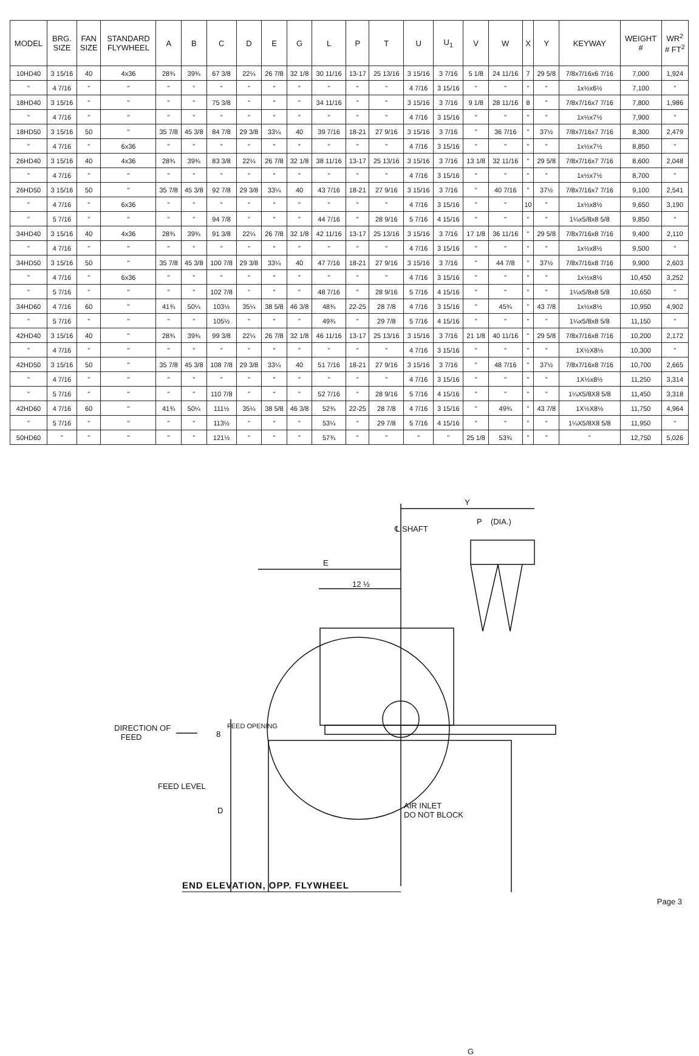| MODEL | BRG. SIZE | FAN SIZE | STANDARD FLYWHEEL | A | B | C | D | E | G | L | P | T | U | U<sub>1</sub> | V | W | X | Y | KEYWAY | WEIGHT # | WR<sup>2</sup> # FT<sup>2</sup> |
| --- | --- | --- | --- | --- | --- | --- | --- | --- | --- | --- | --- | --- | --- | --- | --- | --- | --- | --- | --- | --- | --- |
| 10HD40 | 3 15/16 | 40 | 4x36 | 28¾ | 39¾ | 67 3/8 | 22¼ | 26 7/8 | 32 1/8 | 30 11/16 | 13-17 | 25 13/16 | 3 15/16 | 3 7/16 | 5 1/8 | 24 11/16 | 7 | 29 5/8 | 7/8x7/16x6 7/16 | 7,000 | 1,924 |
| " | 4 7/16 | " | " | " | " | " | " | " | " | " | " | " | 4 7/16 | 3 15/16 | " | " | " | " | 1x½x6½ | 7,100 | " |
| 18HD40 | 3 15/16 | " | " | " | " | 75 3/8 | " | " | " | 34 11/16 | " | " | 3 15/16 | 3 7/16 | 9 1/8 | 28 11/16 | 8 | " | 7/8x7/16x7 7/16 | 7,800 | 1,986 |
| " | 4 7/16 | " | " | " | " | " | " | " | " | " | " | " | 4 7/16 | 3 15/16 | " | " | " | " | 1x½x7½ | 7,900 | " |
| 18HD50 | 3 15/16 | 50 | " | 35 7/8 | 45 3/8 | 84 7/8 | 29 3/8 | 33¼ | 40 | 39 7/16 | 18-21 | 27 9/16 | 3 15/16 | 3 7/16 | " | 36 7/16 | " | 37½ | 7/8x7/16x7 7/16 | 8,300 | 2,479 |
| " | 4 7/16 | " | 6x36 | " | " | " | " | " | " | " | " | " | 4 7/16 | 3 15/16 | " | " | " | " | 1x½x7½ | 8,850 | " |
| 26HD40 | 3 15/16 | 40 | 4x36 | 28¾ | 39¾ | 83 3/8 | 22¼ | 26 7/8 | 32 1/8 | 38 11/16 | 13-17 | 25 13/16 | 3 15/16 | 3 7/16 | 13 1/8 | 32 11/16 | " | 29 5/8 | 7/8x7/16x7 7/16 | 8,600 | 2,048 |
| " | 4 7/16 | " | " | " | " | " | " | " | " | " | " | " | 4 7/16 | 3 15/16 | " | " | " | " | 1x½x7½ | 8,700 | " |
| 26HD50 | 3 15/16 | 50 | " | 35 7/8 | 45 3/8 | 92 7/8 | 29 3/8 | 33¼ | 40 | 43 7/16 | 18-21 | 27 9/16 | 3 15/16 | 3 7/16 | " | 40 7/16 | " | 37½ | 7/8x7/16x7 7/16 | 9,100 | 2,541 |
| " | 4 7/16 | " | 6x36 | " | " | " | " | " | " | " | " | " | 4 7/16 | 3 15/16 | " | " | 10 | " | 1x½x8½ | 9,650 | 3,190 |
| " | 5 7/16 | " | " | " | " | 94 7/8 | " | " | " | 44 7/16 | " | 28 9/16 | 5 7/16 | 4 15/16 | " | " | " | " | 1¼x5/8x8 5/8 | 9,850 | " |
| 34HD40 | 3 15/16 | 40 | 4x36 | 28¾ | 39¾ | 91 3/8 | 22¼ | 26 7/8 | 32 1/8 | 42 11/16 | 13-17 | 25 13/16 | 3 15/16 | 3 7/16 | 17 1/8 | 36 11/16 | " | 29 5/8 | 7/8x7/16x8 7/16 | 9,400 | 2,110 |
| " | 4 7/16 | " | " | " | " | " | " | " | " | " | " | " | 4 7/16 | 3 15/16 | " | " | " | " | 1x½x8½ | 9,500 | " |
| 34HD50 | 3 15/16 | 50 | " | 35 7/8 | 45 3/8 | 100 7/8 | 29 3/8 | 33¼ | 40 | 47 7/16 | 18-21 | 27 9/16 | 3 15/16 | 3 7/16 | " | 44 7/8 | " | 37½ | 7/8x7/16x8 7/16 | 9,900 | 2,603 |
| " | 4 7/16 | " | 6x36 | " | " | " | " | " | " | " | " | " | 4 7/16 | 3 15/16 | " | " | " | " | 1x½x8½ | 10,450 | 3,252 |
| " | 5 7/16 | " | " | " | " | 102 7/8 | " | " | " | 48 7/16 | " | 28 9/16 | 5 7/16 | 4 15/16 | " | " | " | " | 1¼x5/8x8 5/8 | 10,650 | " |
| 34HD60 | 4 7/16 | 60 | " | 41¾ | 50¼ | 103½ | 35¼ | 38 5/8 | 46 3/8 | 48¾ | 22-25 | 28 7/8 | 4 7/16 | 3 15/16 | " | 45¾ | " | 43 7/8 | 1x½x8½ | 10,950 | 4,902 |
| " | 5 7/16 | " | " | " | " | 105½ | " | " | " | 49¾ | " | 29 7/8 | 5 7/16 | 4 15/16 | " | " | " | " | 1¼x5/8x8 5/8 | 11,150 | " |
| 42HD40 | 3 15/16 | 40 | " | 28¾ | 39¾ | 99 3/8 | 22¼ | 26 7/8 | 32 1/8 | 46 11/16 | 13-17 | 25 13/16 | 3 15/16 | 3 7/16 | 21 1/8 | 40 11/16 | " | 29 5/8 | 7/8x7/16x8 7/16 | 10,200 | 2,172 |
| " | 4 7/16 | " | " | " | " | " | " | " | " | " | " | " | 4 7/16 | 3 15/16 | " | " | " | " | 1X½X8½ | 10,300 | " |
| 42HD50 | 3 15/16 | 50 | " | 35 7/8 | 45 3/8 | 108 7/8 | 29 3/8 | 33¼ | 40 | 51 7/16 | 18-21 | 27 9/16 | 3 15/16 | 3 7/16 | " | 48 7/16 | " | 37½ | 7/8x7/16x8 7/16 | 10,700 | 2,665 |
| " | 4 7/16 | " | " | " | " | " | " | " | " | " | " | " | 4 7/16 | 3 15/16 | " | " | " | " | 1X½x8½ | 11,250 | 3,314 |
| " | 5 7/16 | " | " | " | " | 110 7/8 | " | " | " | 52 7/16 | " | 28 9/16 | 5 7/16 | 4 15/16 | " | " | " | " | 1¼X5/8X8 5/8 | 11,450 | 3,318 |
| 42HD60 | 4 7/16 | 60 | " | 41¾ | 50¼ | 111½ | 35¼ | 38 5/8 | 46 3/8 | 52¾ | 22-25 | 28 7/8 | 4 7/16 | 3 15/16 | " | 49¾ | " | 43 7/8 | 1X½X8½ | 11,750 | 4,964 |
| " | 5 7/16 | " | " | " | " | 113½ | " | " | " | 53¼ | " | 29 7/8 | 5 7/16 | 4 15/16 | " | " | " | " | 1¼X5/8X8 5/8 | 11,950 | " |
| 50HD60 | " | " | " | " | " | 121½ | " | " | " | 57¾ | " | " | " | " | 25 1/8 | 53¾ | " | " | " | 12,750 | 5,026 |
Y
P (DIA.)
℄ SHAFT
E
12 ½
DIRECTION OF
FEED
8
FEED OPENING
FEED LEVEL
D
AIR INLET
DO NOT BLOCK
G
END ELEVATION, OPP. FLYWHEEL
Page 3